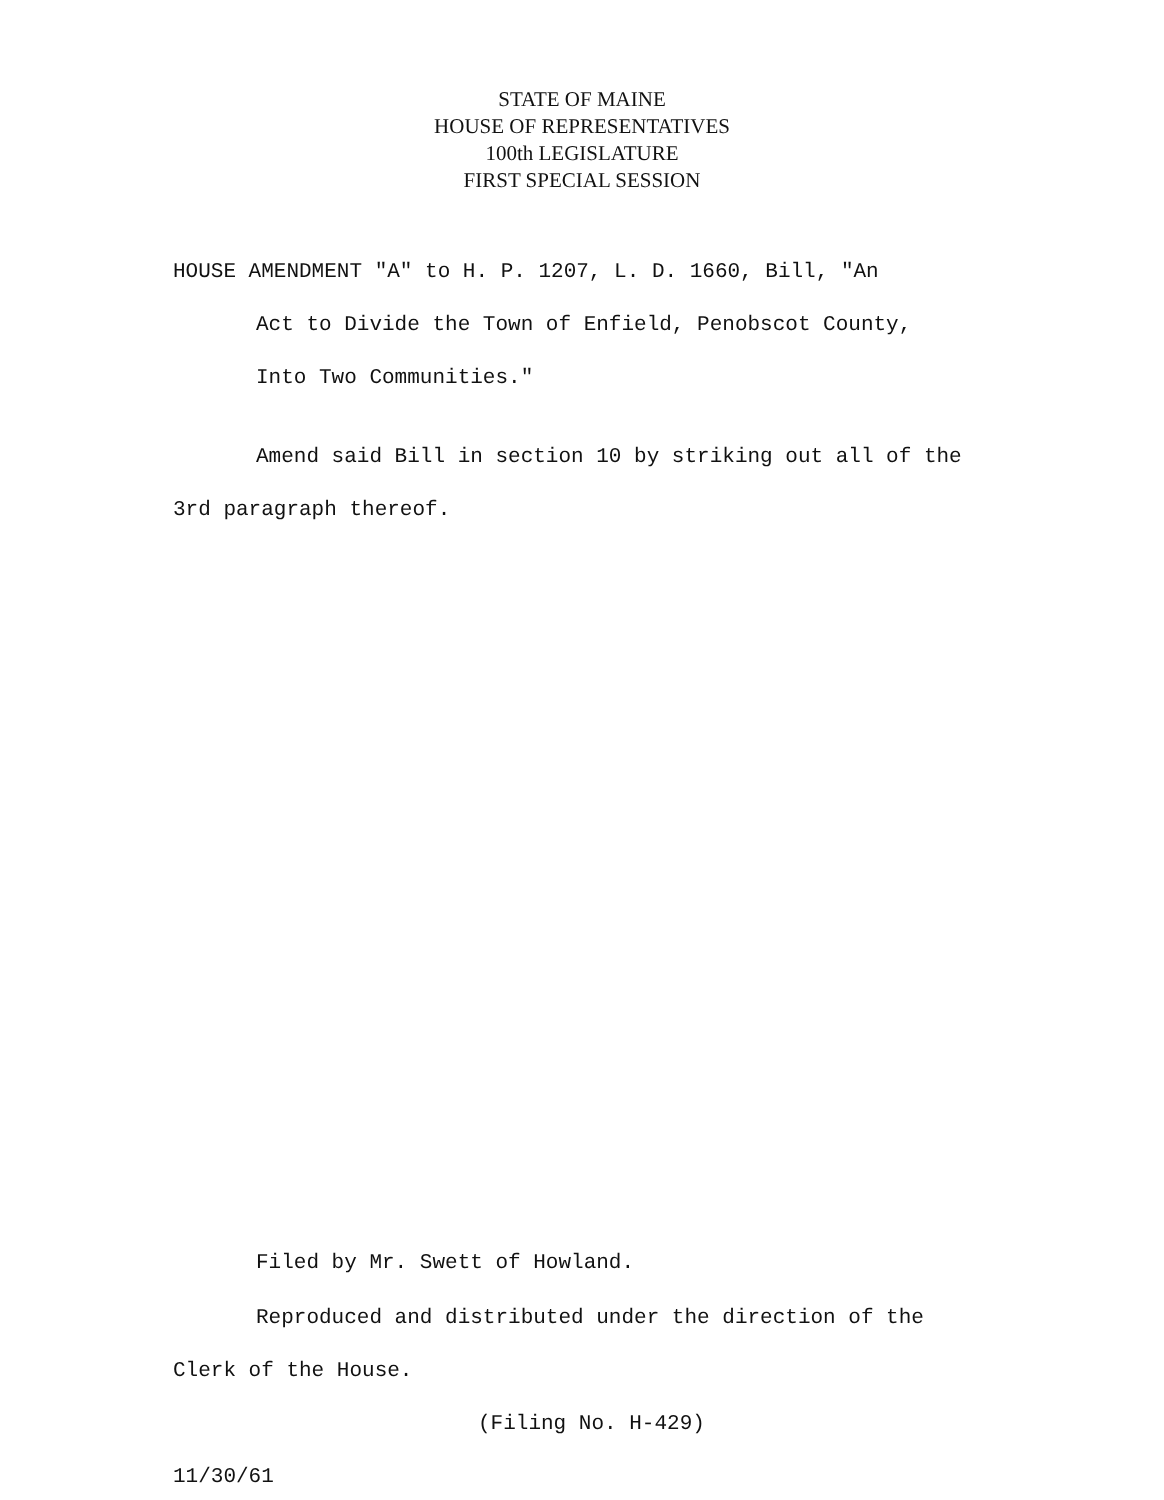STATE OF MAINE
HOUSE OF REPRESENTATIVES
100th LEGISLATURE
FIRST SPECIAL SESSION
HOUSE AMENDMENT "A" to H. P. 1207, L. D. 1660, Bill, "An
Act to Divide the Town of Enfield, Penobscot County,
Into Two Communities."
Amend said Bill in section 10 by striking out all of the
3rd paragraph thereof.
Filed by Mr. Swett of Howland.
Reproduced and distributed under the direction of the
Clerk of the House.
(Filing No. H-429)
11/30/61